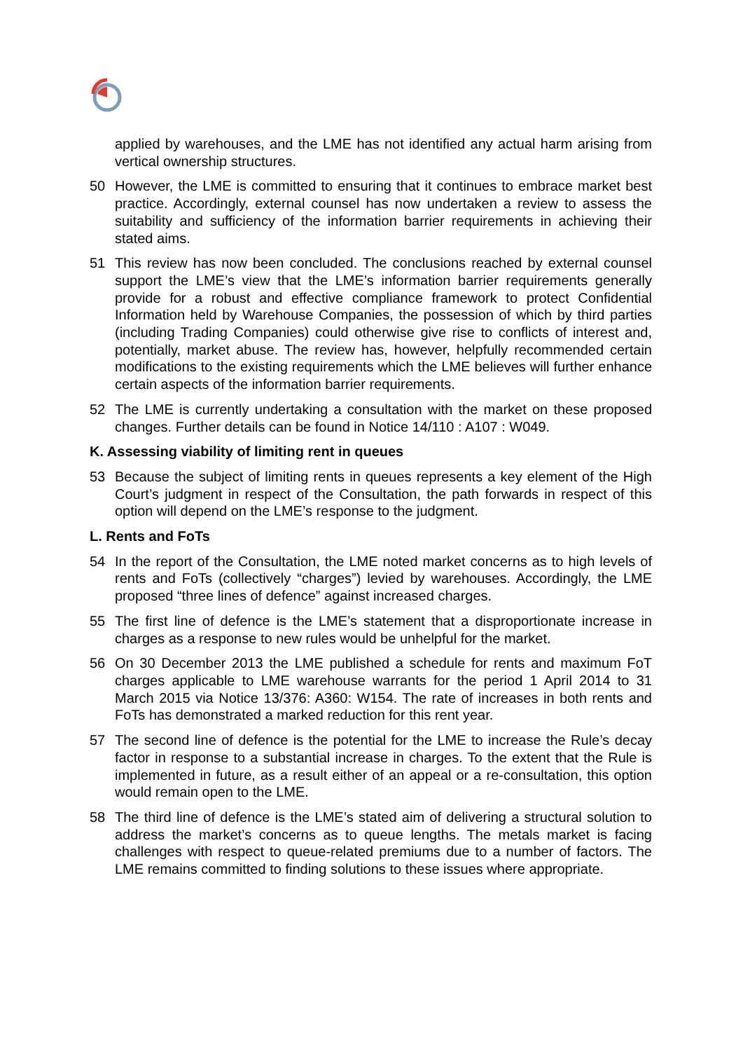applied by warehouses, and the LME has not identified any actual harm arising from vertical ownership structures.
50 However, the LME is committed to ensuring that it continues to embrace market best practice. Accordingly, external counsel has now undertaken a review to assess the suitability and sufficiency of the information barrier requirements in achieving their stated aims.
51 This review has now been concluded. The conclusions reached by external counsel support the LME’s view that the LME’s information barrier requirements generally provide for a robust and effective compliance framework to protect Confidential Information held by Warehouse Companies, the possession of which by third parties (including Trading Companies) could otherwise give rise to conflicts of interest and, potentially, market abuse. The review has, however, helpfully recommended certain modifications to the existing requirements which the LME believes will further enhance certain aspects of the information barrier requirements.
52 The LME is currently undertaking a consultation with the market on these proposed changes. Further details can be found in Notice 14/110 : A107 : W049.
K. Assessing viability of limiting rent in queues
53 Because the subject of limiting rents in queues represents a key element of the High Court’s judgment in respect of the Consultation, the path forwards in respect of this option will depend on the LME’s response to the judgment.
L. Rents and FoTs
54 In the report of the Consultation, the LME noted market concerns as to high levels of rents and FoTs (collectively “charges”) levied by warehouses. Accordingly, the LME proposed “three lines of defence” against increased charges.
55 The first line of defence is the LME’s statement that a disproportionate increase in charges as a response to new rules would be unhelpful for the market.
56 On 30 December 2013 the LME published a schedule for rents and maximum FoT charges applicable to LME warehouse warrants for the period 1 April 2014 to 31 March 2015 via Notice 13/376: A360: W154. The rate of increases in both rents and FoTs has demonstrated a marked reduction for this rent year.
57 The second line of defence is the potential for the LME to increase the Rule’s decay factor in response to a substantial increase in charges. To the extent that the Rule is implemented in future, as a result either of an appeal or a re-consultation, this option would remain open to the LME.
58 The third line of defence is the LME’s stated aim of delivering a structural solution to address the market’s concerns as to queue lengths. The metals market is facing challenges with respect to queue-related premiums due to a number of factors. The LME remains committed to finding solutions to these issues where appropriate.